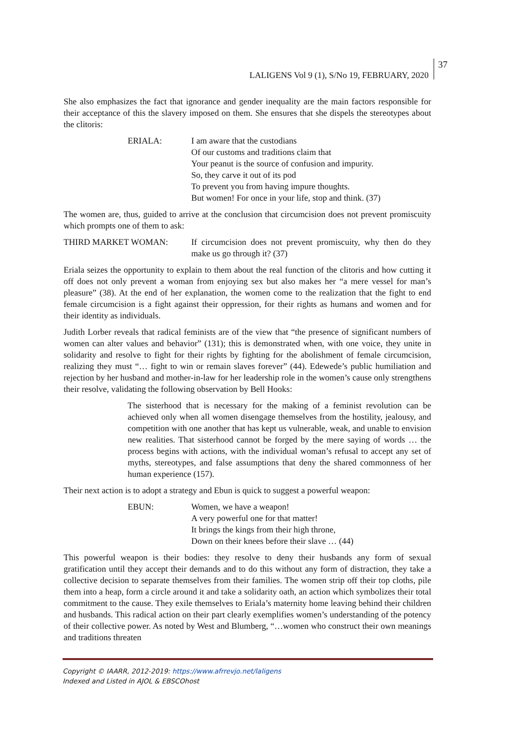LALIGENS Vol 9 (1), S/No 19, FEBRUARY, 2020
37
She also emphasizes the fact that ignorance and gender inequality are the main factors responsible for their acceptance of this the slavery imposed on them. She ensures that she dispels the stereotypes about the clitoris:
ERIALA: I am aware that the custodians
Of our customs and traditions claim that
Your peanut is the source of confusion and impurity.
So, they carve it out of its pod
To prevent you from having impure thoughts.
But women! For once in your life, stop and think. (37)
The women are, thus, guided to arrive at the conclusion that circumcision does not prevent promiscuity which prompts one of them to ask:
THIRD MARKET WOMAN: If circumcision does not prevent promiscuity, why then do they make us go through it? (37)
Eriala seizes the opportunity to explain to them about the real function of the clitoris and how cutting it off does not only prevent a woman from enjoying sex but also makes her “a mere vessel for man’s pleasure” (38). At the end of her explanation, the women come to the realization that the fight to end female circumcision is a fight against their oppression, for their rights as humans and women and for their identity as individuals.
Judith Lorber reveals that radical feminists are of the view that “the presence of significant numbers of women can alter values and behavior” (131); this is demonstrated when, with one voice, they unite in solidarity and resolve to fight for their rights by fighting for the abolishment of female circumcision, realizing they must “… fight to win or remain slaves forever” (44). Edewede’s public humiliation and rejection by her husband and mother-in-law for her leadership role in the women’s cause only strengthens their resolve, validating the following observation by Bell Hooks:
The sisterhood that is necessary for the making of a feminist revolution can be achieved only when all women disengage themselves from the hostility, jealousy, and competition with one another that has kept us vulnerable, weak, and unable to envision new realities. That sisterhood cannot be forged by the mere saying of words … the process begins with actions, with the individual woman’s refusal to accept any set of myths, stereotypes, and false assumptions that deny the shared commonness of her human experience (157).
Their next action is to adopt a strategy and Ebun is quick to suggest a powerful weapon:
EBUN: Women, we have a weapon!
A very powerful one for that matter!
It brings the kings from their high throne,
Down on their knees before their slave … (44)
This powerful weapon is their bodies: they resolve to deny their husbands any form of sexual gratification until they accept their demands and to do this without any form of distraction, they take a collective decision to separate themselves from their families. The women strip off their top cloths, pile them into a heap, form a circle around it and take a solidarity oath, an action which symbolizes their total commitment to the cause. They exile themselves to Eriala’s maternity home leaving behind their children and husbands. This radical action on their part clearly exemplifies women’s understanding of the potency of their collective power. As noted by West and Blumberg, “…women who construct their own meanings and traditions threaten
Copyright © IAARR, 2012-2019: https://www.afrrevjo.net/laligens
Indexed and Listed in AJOL & EBSCOhost